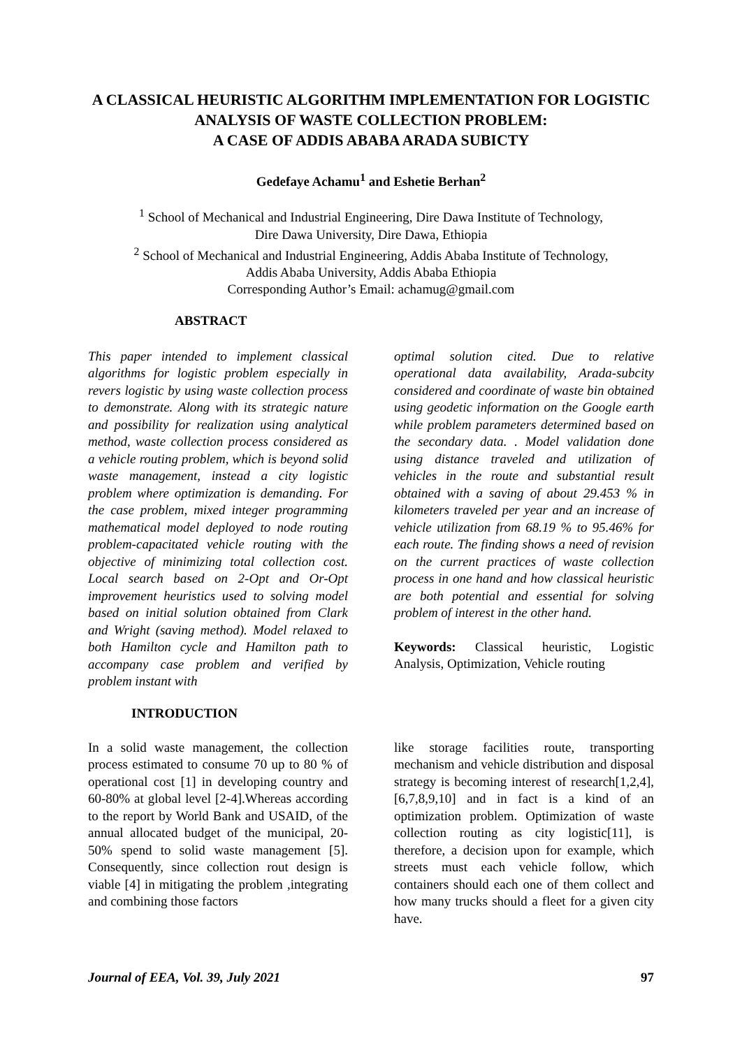A CLASSICAL HEURISTIC ALGORITHM IMPLEMENTATION FOR LOGISTIC ANALYSIS OF WASTE COLLECTION PROBLEM:
A CASE OF ADDIS ABABA ARADA SUBICTY
Gedefaye Achamu<sup>1</sup> and Eshetie Berhan<sup>2</sup>
<sup>1</sup> School of Mechanical and Industrial Engineering, Dire Dawa Institute of Technology,
Dire Dawa University, Dire Dawa, Ethiopia
<sup>2</sup> School of Mechanical and Industrial Engineering, Addis Ababa Institute of Technology,
Addis Ababa University, Addis Ababa Ethiopia
Corresponding Author’s Email: achamug@gmail.com
ABSTRACT
This paper intended to implement classical algorithms for logistic problem especially in revers logistic by using waste collection process to demonstrate. Along with its strategic nature and possibility for realization using analytical method, waste collection process considered as a vehicle routing problem, which is beyond solid waste management, instead a city logistic problem where optimization is demanding. For the case problem, mixed integer programming mathematical model deployed to node routing problem-capacitated vehicle routing with the objective of minimizing total collection cost. Local search based on 2-Opt and Or-Opt improvement heuristics used to solving model based on initial solution obtained from Clark and Wright (saving method). Model relaxed to both Hamilton cycle and Hamilton path to accompany case problem and verified by problem instant with
optimal solution cited. Due to relative operational data availability, Arada-subcity considered and coordinate of waste bin obtained using geodetic information on the Google earth while problem parameters determined based on the secondary data. . Model validation done using distance traveled and utilization of vehicles in the route and substantial result obtained with a saving of about 29.453 % in kilometers traveled per year and an increase of vehicle utilization from 68.19 % to 95.46% for each route. The finding shows a need of revision on the current practices of waste collection process in one hand and how classical heuristic are both potential and essential for solving problem of interest in the other hand.
Keywords: Classical heuristic, Logistic Analysis, Optimization, Vehicle routing
INTRODUCTION
In a solid waste management, the collection process estimated to consume 70 up to 80 % of operational cost [1] in developing country and 60-80% at global level [2-4].Whereas according to the report by World Bank and USAID, of the annual allocated budget of the municipal, 20-50% spend to solid waste management [5]. Consequently, since collection rout design is viable [4] in mitigating the problem ,integrating and combining those factors
like storage facilities route, transporting mechanism and vehicle distribution and disposal strategy is becoming interest of research[1,2,4], [6,7,8,9,10] and in fact is a kind of an optimization problem. Optimization of waste collection routing as city logistic[11], is therefore, a decision upon for example, which streets must each vehicle follow, which containers should each one of them collect and how many trucks should a fleet for a given city have.
Journal of EEA, Vol. 39, July 2021 97